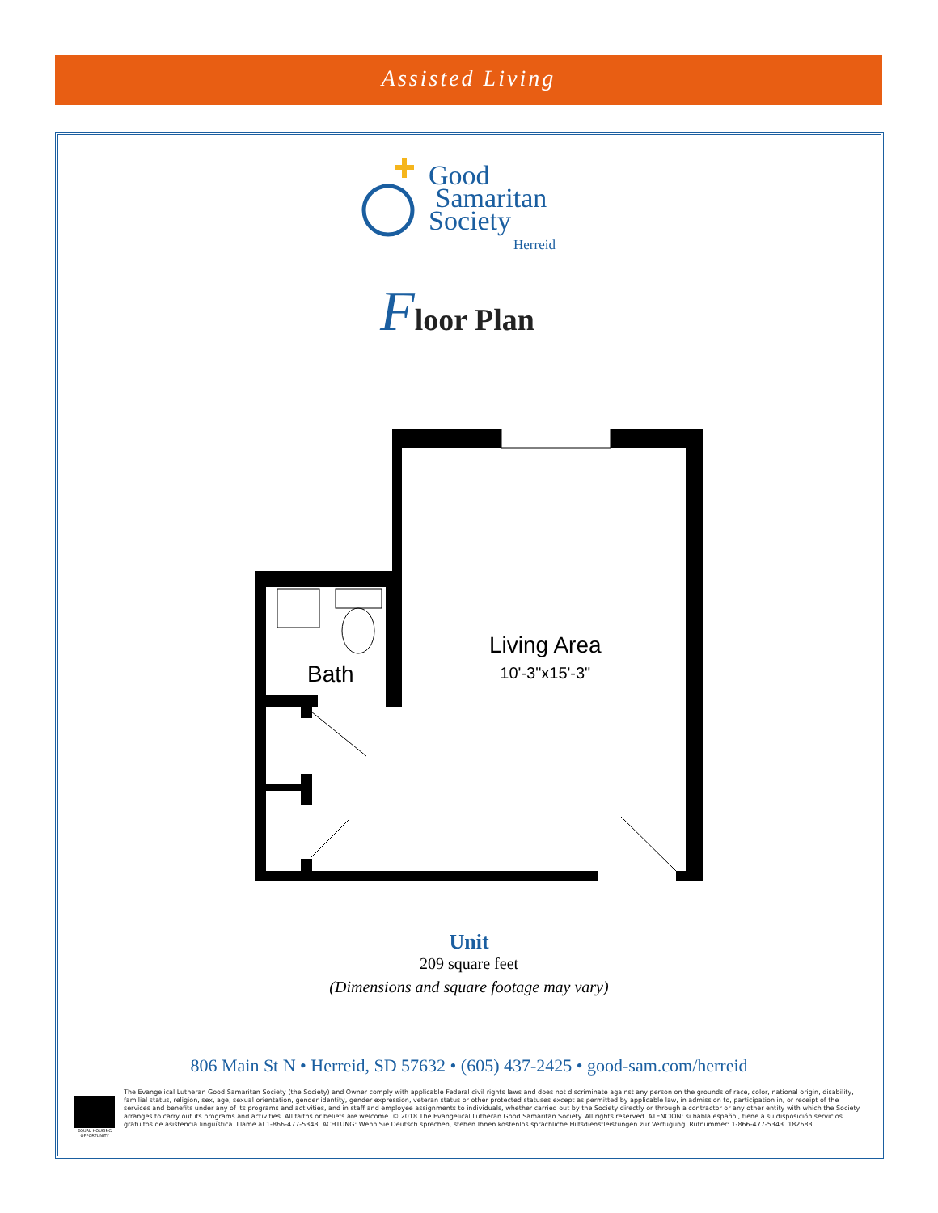Assisted Living
Good
Samaritan
Society
Herreid
Floor Plan
Bath
Living Area
10'-3"x15'-3"
Unit
209 square feet
(Dimensions and square footage may vary)
806 Main St N • Herreid, SD 57632 • (605) 437-2425 • good-sam.com/herreid
EQUAL HOUSING OPPORTUNITY
The Evangelical Lutheran Good Samaritan Society (the Society) and Owner comply with applicable Federal civil rights laws and does not discriminate against any person on the grounds of race, color, national origin, disability, familial status, religion, sex, age, sexual orientation, gender identity, gender expression, veteran status or other protected statuses except as permitted by applicable law, in admission to, participation in, or receipt of the services and benefits under any of its programs and activities, and in staff and employee assignments to individuals, whether carried out by the Society directly or through a contractor or any other entity with which the Society arranges to carry out its programs and activities. All faiths or beliefs are welcome. © 2018 The Evangelical Lutheran Good Samaritan Society. All rights reserved. ATENCIÓN: si habla español, tiene a su disposición servicios gratuitos de asistencia lingüística. Llame al 1-866-477-5343. ACHTUNG: Wenn Sie Deutsch sprechen, stehen Ihnen kostenlos sprachliche Hilfsdienstleistungen zur Verfügung. Rufnummer: 1-866-477-5343. 182683